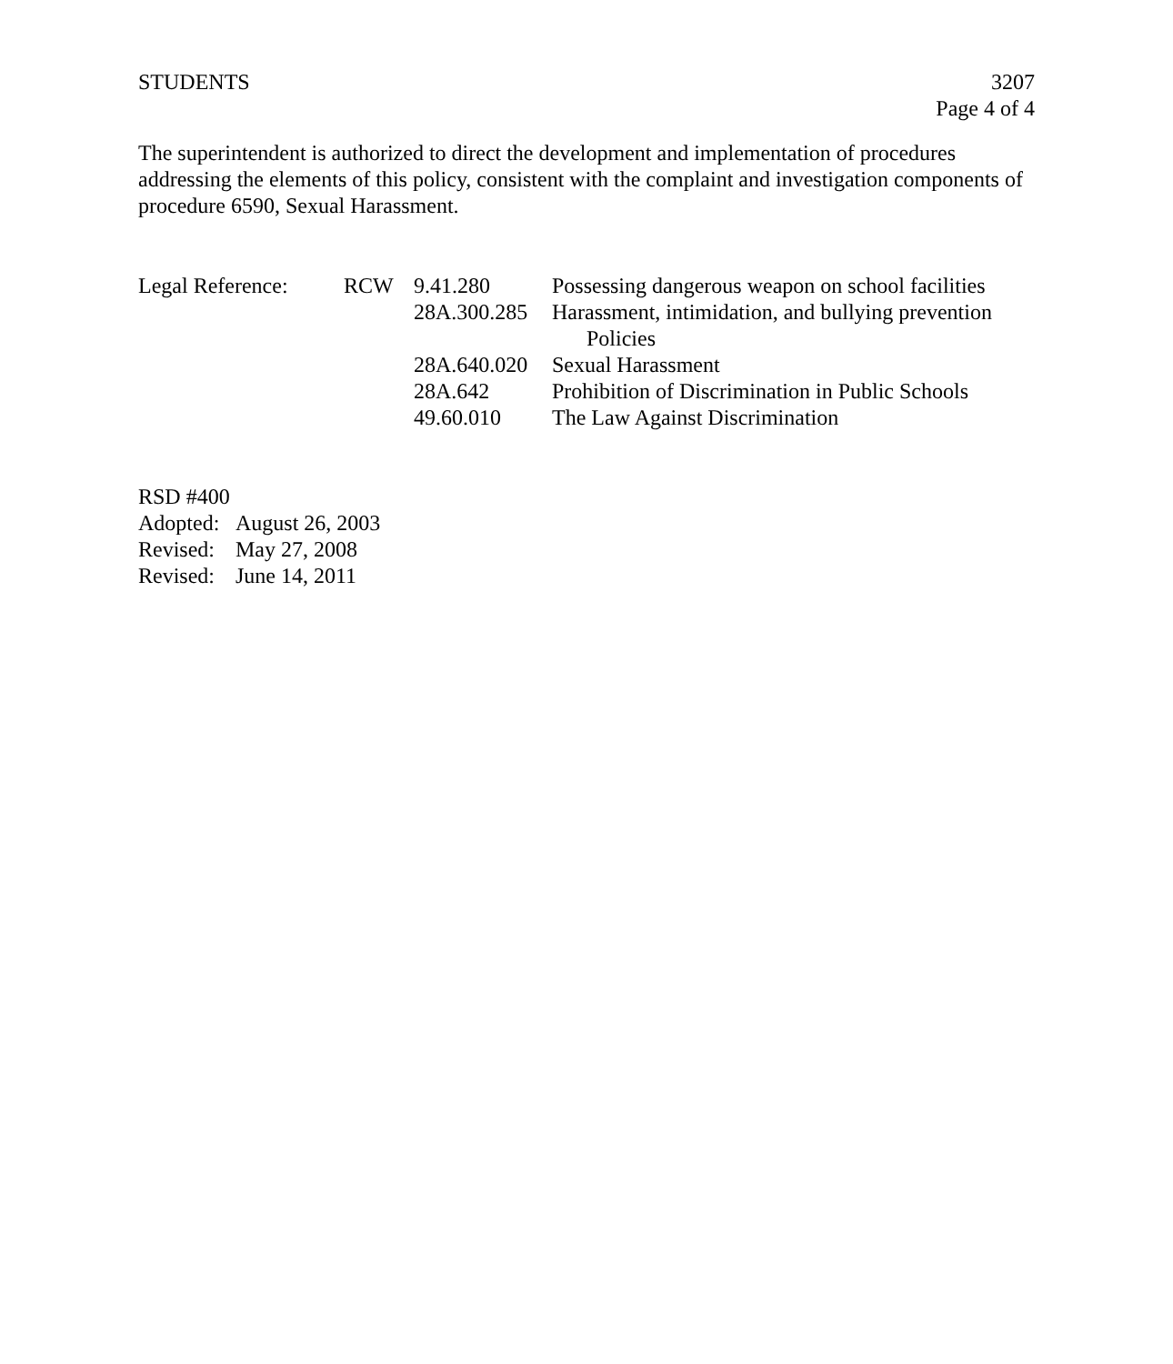STUDENTS 3207
Page 4 of 4
The superintendent is authorized to direct the development and implementation of procedures addressing the elements of this policy, consistent with the complaint and investigation components of procedure 6590, Sexual Harassment.
| Legal Reference: | RCW | 9.41.280 | Possessing dangerous weapon on school facilities |
| | | 28A.300.285 | Harassment, intimidation, and bullying prevention Policies |
| | | 28A.640.020 | Sexual Harassment |
| | | 28A.642 | Prohibition of Discrimination in Public Schools |
| | | 49.60.010 | The Law Against Discrimination |
RSD #400
| Adopted: | August 26, 2003 |
| Revised: | May 27, 2008 |
| Revised: | June 14, 2011 |